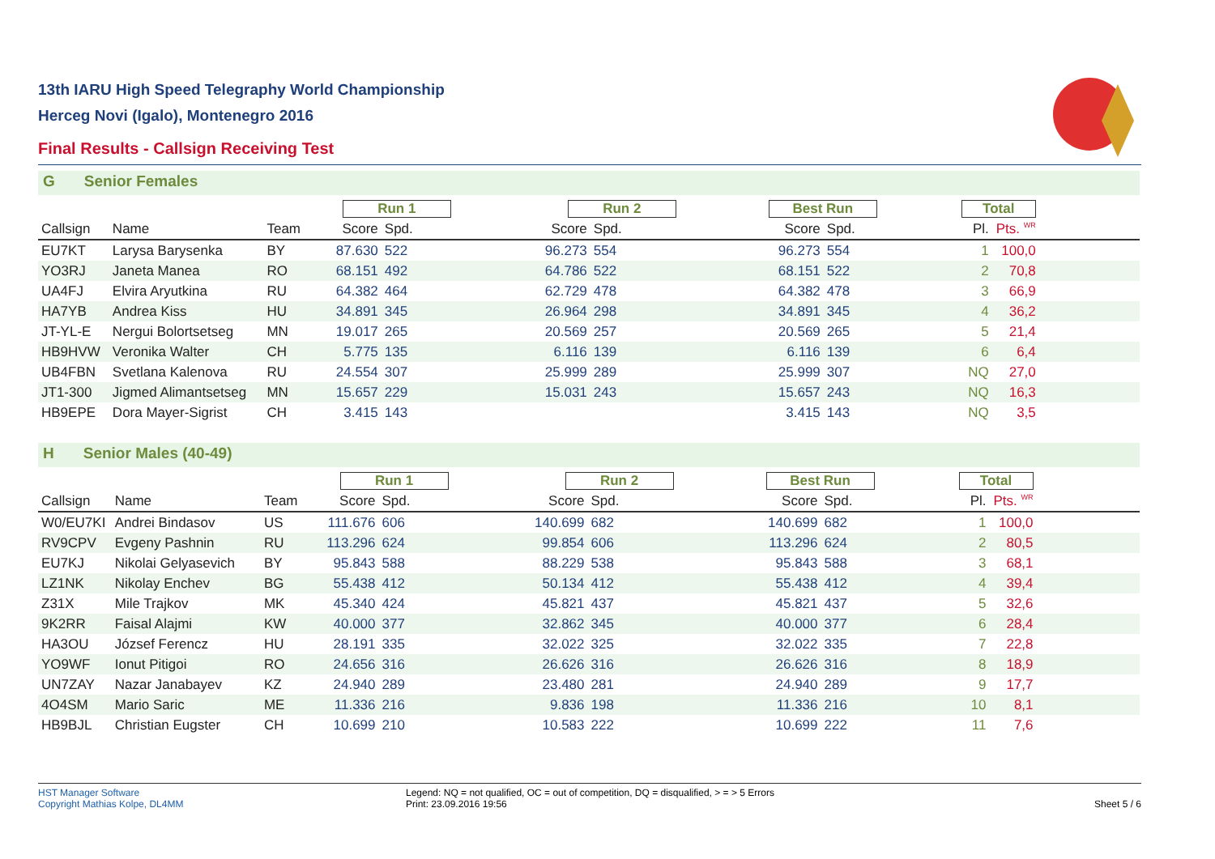13th IARU High Speed Telegraphy World Championship
Herceg Novi (Igalo), Montenegro 2016
Final Results - Callsign Receiving Test
G Senior Females
| | | | Run 1 | | Run 2 | | Best Run | | Total | | |
| --- | --- | --- | --- | --- | --- | --- | --- | --- | --- | --- | --- |
| Callsign | Name | Team | Score | Spd. | Score | Spd. | Score | Spd. | Pl. | Pts. <sup>WR</sup> | |
| EU7KT | Larysa Barysenka | BY | 87.630 | 522 | 96.273 | 554 | 96.273 | 554 | 1 | 100,0 | |
| YO3RJ | Janeta Manea | RO | 68.151 | 492 | 64.786 | 522 | 68.151 | 522 | 2 | 70,8 | |
| UA4FJ | Elvira Aryutkina | RU | 64.382 | 464 | 62.729 | 478 | 64.382 | 478 | 3 | 66,9 | |
| HA7YB | Andrea Kiss | HU | 34.891 | 345 | 26.964 | 298 | 34.891 | 345 | 4 | 36,2 | |
| JT-YL-E | Nergui Bolortsetseg | MN | 19.017 | 265 | 20.569 | 257 | 20.569 | 265 | 5 | 21,4 | |
| HB9HVW | Veronika Walter | CH | 5.775 | 135 | 6.116 | 139 | 6.116 | 139 | 6 | 6,4 | |
| UB4FBN | Svetlana Kalenova | RU | 24.554 | 307 | 25.999 | 289 | 25.999 | 307 | NQ | 27,0 | |
| JT1-300 | Jigmed Alimantsetseg | MN | 15.657 | 229 | 15.031 | 243 | 15.657 | 243 | NQ | 16,3 | |
| HB9EPE | Dora Mayer-Sigrist | CH | 3.415 | 143 | | | 3.415 | 143 | NQ | 3,5 | |
H Senior Males (40-49)
| | | | Run 1 | | Run 2 | | Best Run | | Total | | |
| --- | --- | --- | --- | --- | --- | --- | --- | --- | --- | --- | --- |
| Callsign | Name | Team | Score | Spd. | Score | Spd. | Score | Spd. | Pl. | Pts. <sup>WR</sup> | |
| W0/EU7KI | Andrei Bindasov | US | 111.676 | 606 | 140.699 | 682 | 140.699 | 682 | 1 | 100,0 | |
| RV9CPV | Evgeny Pashnin | RU | 113.296 | 624 | 99.854 | 606 | 113.296 | 624 | 2 | 80,5 | |
| EU7KJ | Nikolai Gelyasevich | BY | 95.843 | 588 | 88.229 | 538 | 95.843 | 588 | 3 | 68,1 | |
| LZ1NK | Nikolay Enchev | BG | 55.438 | 412 | 50.134 | 412 | 55.438 | 412 | 4 | 39,4 | |
| Z31X | Mile Trajkov | MK | 45.340 | 424 | 45.821 | 437 | 45.821 | 437 | 5 | 32,6 | |
| 9K2RR | Faisal Alajmi | KW | 40.000 | 377 | 32.862 | 345 | 40.000 | 377 | 6 | 28,4 | |
| HA3OU | József Ferencz | HU | 28.191 | 335 | 32.022 | 325 | 32.022 | 335 | 7 | 22,8 | |
| YO9WF | Ionut Pitigoi | RO | 24.656 | 316 | 26.626 | 316 | 26.626 | 316 | 8 | 18,9 | |
| UN7ZAY | Nazar Janabayev | KZ | 24.940 | 289 | 23.480 | 281 | 24.940 | 289 | 9 | 17,7 | |
| 4O4SM | Mario Saric | ME | 11.336 | 216 | 9.836 | 198 | 11.336 | 216 | 10 | 8,1 | |
| HB9BJL | Christian Eugster | CH | 10.699 | 210 | 10.583 | 222 | 10.699 | 222 | 11 | 7,6 | |
HST Manager Software
Copyright Mathias Kolpe, DL4MM
Legend: NQ = not qualified, OC = out of competition, DQ = disqualified, > = > 5 Errors
Print: 23.09.2016 19:56
Sheet 5 / 6